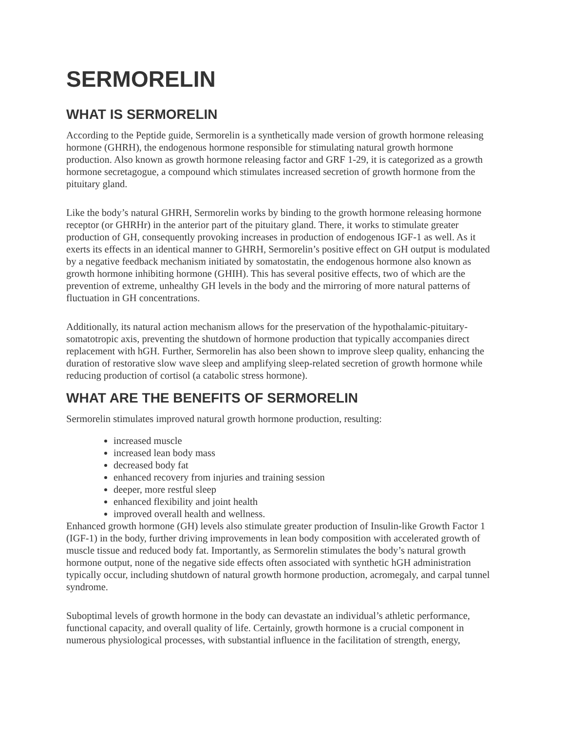SERMORELIN
WHAT IS SERMORELIN
According to the Peptide guide, Sermorelin is a synthetically made version of growth hormone releasing hormone (GHRH), the endogenous hormone responsible for stimulating natural growth hormone production. Also known as growth hormone releasing factor and GRF 1-29, it is categorized as a growth hormone secretagogue, a compound which stimulates increased secretion of growth hormone from the pituitary gland.
Like the body’s natural GHRH, Sermorelin works by binding to the growth hormone releasing hormone receptor (or GHRHr) in the anterior part of the pituitary gland. There, it works to stimulate greater production of GH, consequently provoking increases in production of endogenous IGF-1 as well. As it exerts its effects in an identical manner to GHRH, Sermorelin’s positive effect on GH output is modulated by a negative feedback mechanism initiated by somatostatin, the endogenous hormone also known as growth hormone inhibiting hormone (GHIH). This has several positive effects, two of which are the prevention of extreme, unhealthy GH levels in the body and the mirroring of more natural patterns of fluctuation in GH concentrations.
Additionally, its natural action mechanism allows for the preservation of the hypothalamic-pituitary-somatotropic axis, preventing the shutdown of hormone production that typically accompanies direct replacement with hGH. Further, Sermorelin has also been shown to improve sleep quality, enhancing the duration of restorative slow wave sleep and amplifying sleep-related secretion of growth hormone while reducing production of cortisol (a catabolic stress hormone).
WHAT ARE THE BENEFITS OF SERMORELIN
Sermorelin stimulates improved natural growth hormone production, resulting:
increased muscle
increased lean body mass
decreased body fat
enhanced recovery from injuries and training session
deeper, more restful sleep
enhanced flexibility and joint health
improved overall health and wellness.
Enhanced growth hormone (GH) levels also stimulate greater production of Insulin-like Growth Factor 1 (IGF-1) in the body, further driving improvements in lean body composition with accelerated growth of muscle tissue and reduced body fat. Importantly, as Sermorelin stimulates the body’s natural growth hormone output, none of the negative side effects often associated with synthetic hGH administration typically occur, including shutdown of natural growth hormone production, acromegaly, and carpal tunnel syndrome.
Suboptimal levels of growth hormone in the body can devastate an individual’s athletic performance, functional capacity, and overall quality of life. Certainly, growth hormone is a crucial component in numerous physiological processes, with substantial influence in the facilitation of strength, energy,